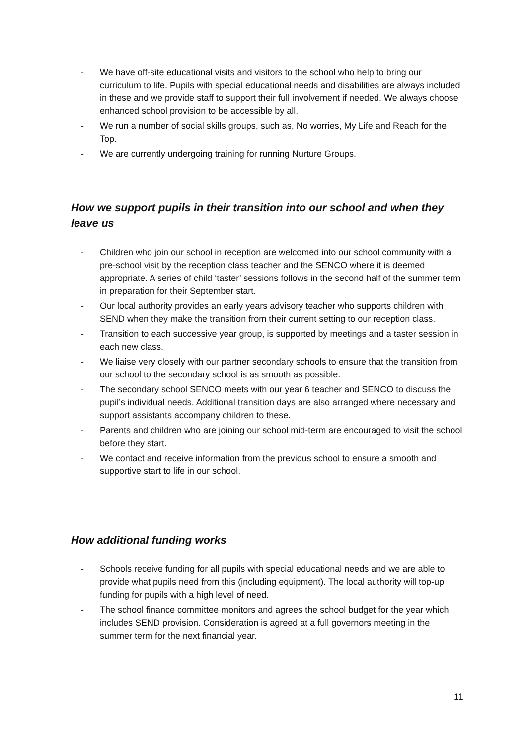- We have off-site educational visits and visitors to the school who help to bring our curriculum to life. Pupils with special educational needs and disabilities are always included in these and we provide staff to support their full involvement if needed. We always choose enhanced school provision to be accessible by all.
- We run a number of social skills groups, such as, No worries, My Life and Reach for the Top.
- We are currently undergoing training for running Nurture Groups.
How we support pupils in their transition into our school and when they leave us
- Children who join our school in reception are welcomed into our school community with a pre-school visit by the reception class teacher and the SENCO where it is deemed appropriate. A series of child ‘taster’ sessions follows in the second half of the summer term in preparation for their September start.
- Our local authority provides an early years advisory teacher who supports children with SEND when they make the transition from their current setting to our reception class.
- Transition to each successive year group, is supported by meetings and a taster session in each new class.
- We liaise very closely with our partner secondary schools to ensure that the transition from our school to the secondary school is as smooth as possible.
- The secondary school SENCO meets with our year 6 teacher and SENCO to discuss the pupil’s individual needs. Additional transition days are also arranged where necessary and support assistants accompany children to these.
- Parents and children who are joining our school mid-term are encouraged to visit the school before they start.
- We contact and receive information from the previous school to ensure a smooth and supportive start to life in our school.
How additional funding works
- Schools receive funding for all pupils with special educational needs and we are able to provide what pupils need from this (including equipment). The local authority will top-up funding for pupils with a high level of need.
- The school finance committee monitors and agrees the school budget for the year which includes SEND provision. Consideration is agreed at a full governors meeting in the summer term for the next financial year.
11